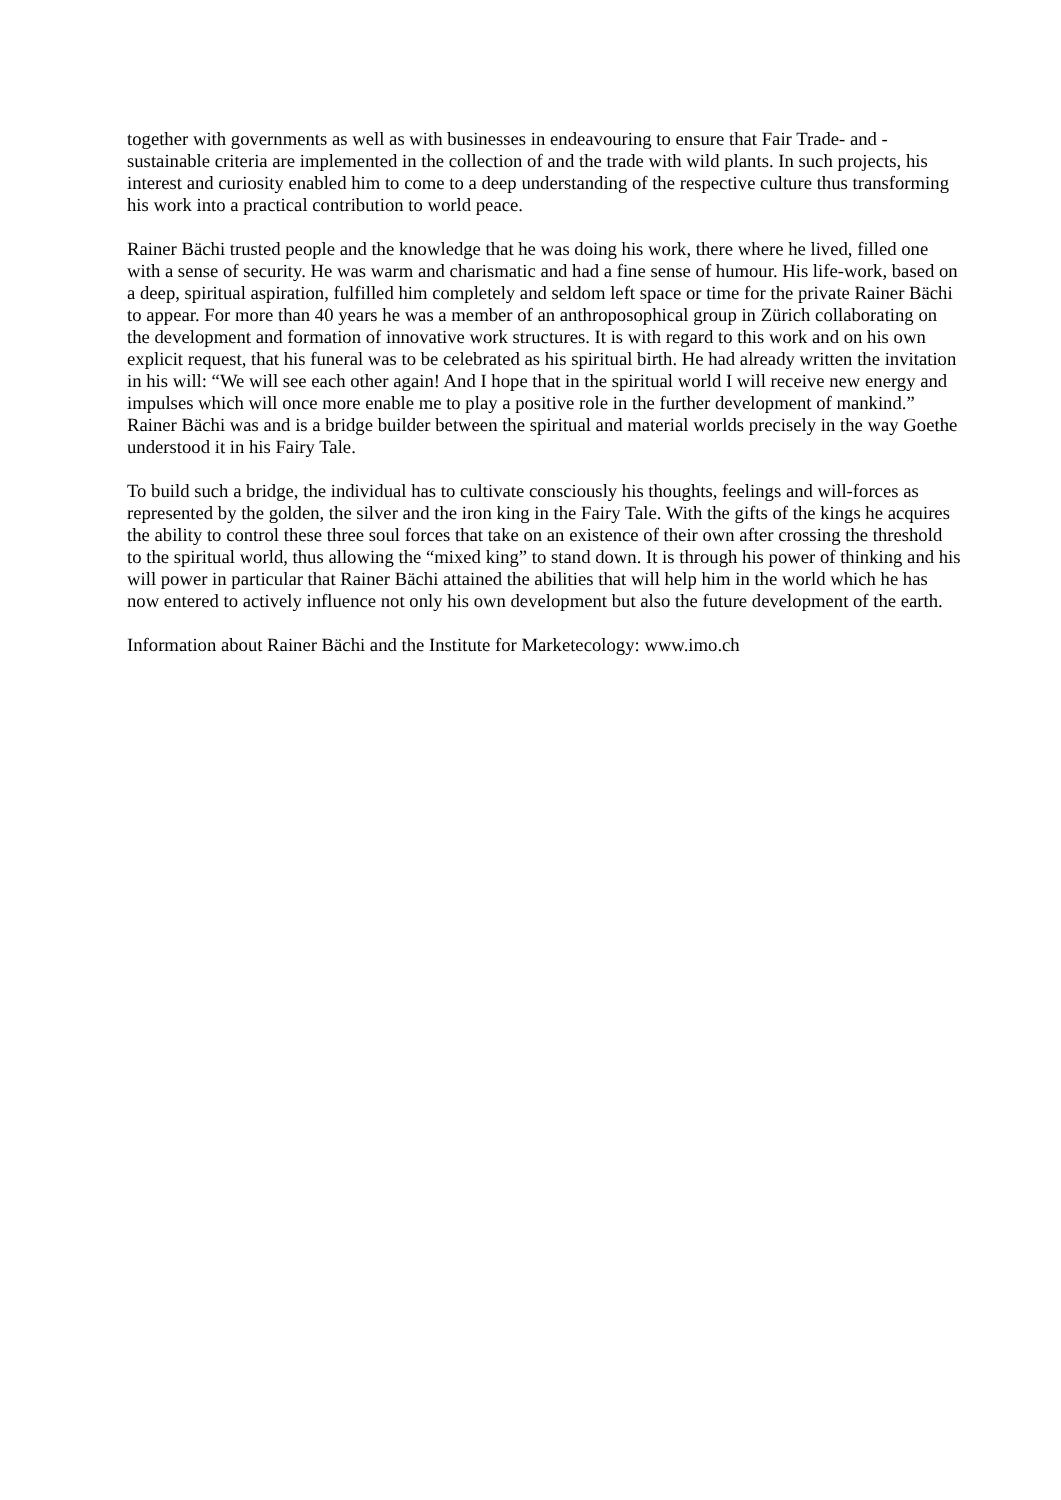together with governments as well as with businesses in endeavouring to ensure that Fair Trade- and -sustainable criteria are implemented in the collection of and the trade with wild plants. In such projects, his interest and curiosity enabled him to come to a deep understanding of the respective culture thus transforming his work into a practical contribution to world peace.
Rainer Bächi trusted people and the knowledge that he was doing his work, there where he lived, filled one with a sense of security. He was warm and charismatic and had a fine sense of humour. His life-work, based on a deep, spiritual aspiration, fulfilled him completely and seldom left space or time for the private Rainer Bächi to appear. For more than 40 years he was a member of an anthroposophical group in Zürich collaborating on the development and formation of innovative work structures. It is with regard to this work and on his own explicit request, that his funeral was to be celebrated as his spiritual birth. He had already written the invitation in his will: “We will see each other again! And I hope that in the spiritual world I will receive new energy and impulses which will once more enable me to play a positive role in the further development of mankind.”
Rainer Bächi was and is a bridge builder between the spiritual and material worlds precisely in the way Goethe understood it in his Fairy Tale.
To build such a bridge, the individual has to cultivate consciously his thoughts, feelings and will-forces as represented by the golden, the silver and the iron king in the Fairy Tale. With the gifts of the kings he acquires the ability to control these three soul forces that take on an existence of their own after crossing the threshold to the spiritual world, thus allowing the “mixed king” to stand down. It is through his power of thinking and his will power in particular that Rainer Bächi attained the abilities that will help him in the world which he has now entered to actively influence not only his own development but also the future development of the earth.
Information about Rainer Bächi and the Institute for Marketecology: www.imo.ch